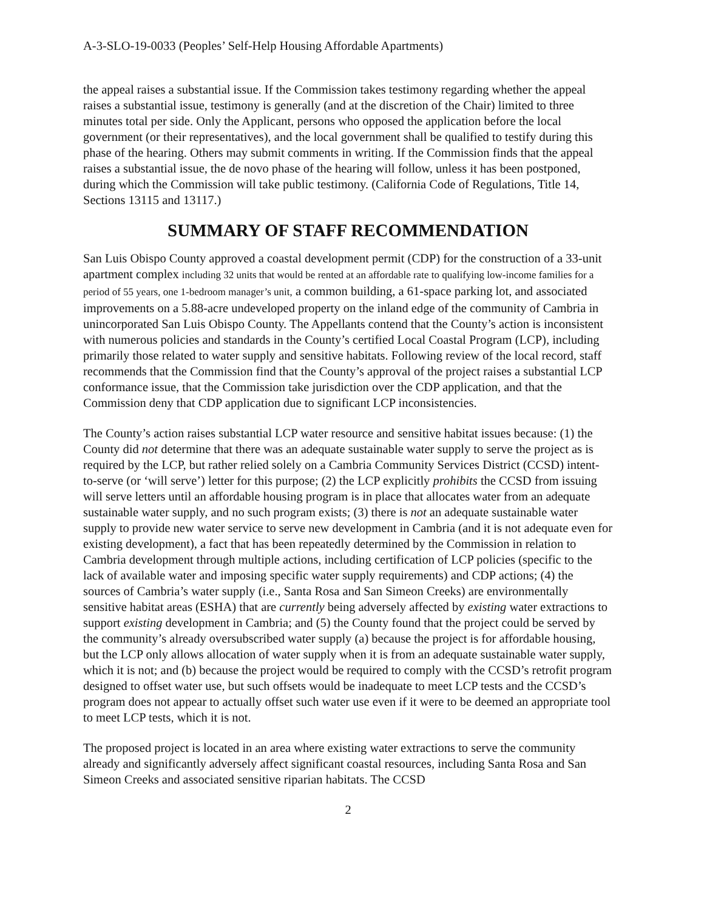A-3-SLO-19-0033 (Peoples’ Self-Help Housing Affordable Apartments)
the appeal raises a substantial issue. If the Commission takes testimony regarding whether the appeal raises a substantial issue, testimony is generally (and at the discretion of the Chair) limited to three minutes total per side. Only the Applicant, persons who opposed the application before the local government (or their representatives), and the local government shall be qualified to testify during this phase of the hearing. Others may submit comments in writing. If the Commission finds that the appeal raises a substantial issue, the de novo phase of the hearing will follow, unless it has been postponed, during which the Commission will take public testimony. (California Code of Regulations, Title 14, Sections 13115 and 13117.)
SUMMARY OF STAFF RECOMMENDATION
San Luis Obispo County approved a coastal development permit (CDP) for the construction of a 33-unit apartment complex including 32 units that would be rented at an affordable rate to qualifying low-income families for a period of 55 years, one 1-bedroom manager’s unit, a common building, a 61-space parking lot, and associated improvements on a 5.88-acre undeveloped property on the inland edge of the community of Cambria in unincorporated San Luis Obispo County. The Appellants contend that the County’s action is inconsistent with numerous policies and standards in the County’s certified Local Coastal Program (LCP), including primarily those related to water supply and sensitive habitats. Following review of the local record, staff recommends that the Commission find that the County’s approval of the project raises a substantial LCP conformance issue, that the Commission take jurisdiction over the CDP application, and that the Commission deny that CDP application due to significant LCP inconsistencies.
The County’s action raises substantial LCP water resource and sensitive habitat issues because: (1) the County did not determine that there was an adequate sustainable water supply to serve the project as is required by the LCP, but rather relied solely on a Cambria Community Services District (CCSD) intent-to-serve (or ‘will serve’) letter for this purpose; (2) the LCP explicitly prohibits the CCSD from issuing will serve letters until an affordable housing program is in place that allocates water from an adequate sustainable water supply, and no such program exists; (3) there is not an adequate sustainable water supply to provide new water service to serve new development in Cambria (and it is not adequate even for existing development), a fact that has been repeatedly determined by the Commission in relation to Cambria development through multiple actions, including certification of LCP policies (specific to the lack of available water and imposing specific water supply requirements) and CDP actions; (4) the sources of Cambria’s water supply (i.e., Santa Rosa and San Simeon Creeks) are environmentally sensitive habitat areas (ESHA) that are currently being adversely affected by existing water extractions to support existing development in Cambria; and (5) the County found that the project could be served by the community’s already oversubscribed water supply (a) because the project is for affordable housing, but the LCP only allows allocation of water supply when it is from an adequate sustainable water supply, which it is not; and (b) because the project would be required to comply with the CCSD’s retrofit program designed to offset water use, but such offsets would be inadequate to meet LCP tests and the CCSD’s program does not appear to actually offset such water use even if it were to be deemed an appropriate tool to meet LCP tests, which it is not.
The proposed project is located in an area where existing water extractions to serve the community already and significantly adversely affect significant coastal resources, including Santa Rosa and San Simeon Creeks and associated sensitive riparian habitats. The CCSD
2